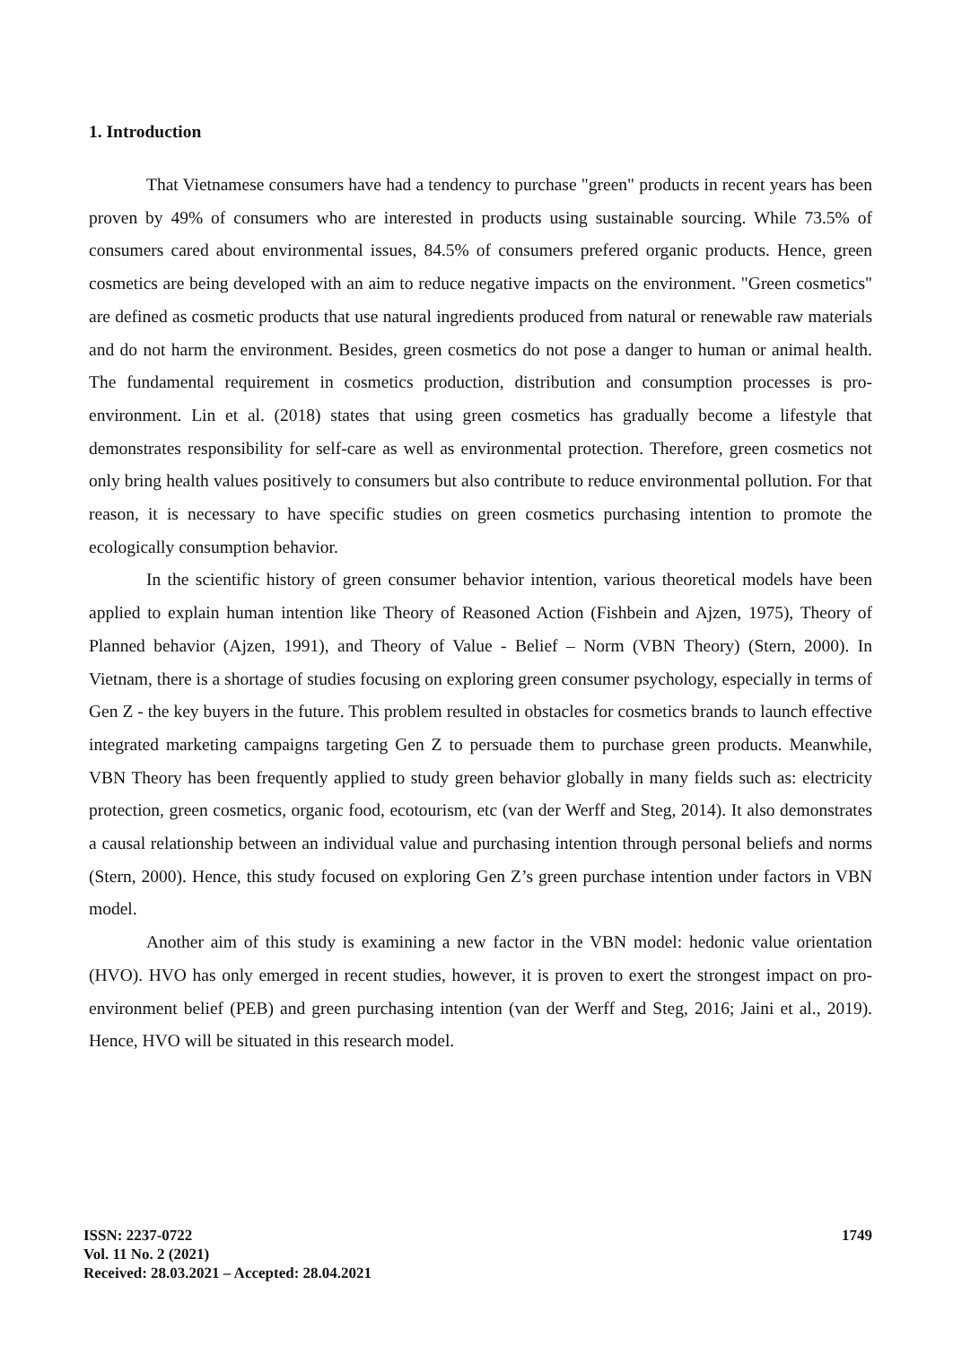1. Introduction
That Vietnamese consumers have had a tendency to purchase "green" products in recent years has been proven by 49% of consumers who are interested in products using sustainable sourcing. While 73.5% of consumers cared about environmental issues, 84.5% of consumers prefered organic products. Hence, green cosmetics are being developed with an aim to reduce negative impacts on the environment. "Green cosmetics" are defined as cosmetic products that use natural ingredients produced from natural or renewable raw materials and do not harm the environment. Besides, green cosmetics do not pose a danger to human or animal health. The fundamental requirement in cosmetics production, distribution and consumption processes is pro-environment. Lin et al. (2018) states that using green cosmetics has gradually become a lifestyle that demonstrates responsibility for self-care as well as environmental protection. Therefore, green cosmetics not only bring health values positively to consumers but also contribute to reduce environmental pollution. For that reason, it is necessary to have specific studies on green cosmetics purchasing intention to promote the ecologically consumption behavior.
In the scientific history of green consumer behavior intention, various theoretical models have been applied to explain human intention like Theory of Reasoned Action (Fishbein and Ajzen, 1975), Theory of Planned behavior (Ajzen, 1991), and Theory of Value - Belief – Norm (VBN Theory) (Stern, 2000). In Vietnam, there is a shortage of studies focusing on exploring green consumer psychology, especially in terms of Gen Z - the key buyers in the future. This problem resulted in obstacles for cosmetics brands to launch effective integrated marketing campaigns targeting Gen Z to persuade them to purchase green products. Meanwhile, VBN Theory has been frequently applied to study green behavior globally in many fields such as: electricity protection, green cosmetics, organic food, ecotourism, etc (van der Werff and Steg, 2014). It also demonstrates a causal relationship between an individual value and purchasing intention through personal beliefs and norms (Stern, 2000). Hence, this study focused on exploring Gen Z’s green purchase intention under factors in VBN model.
Another aim of this study is examining a new factor in the VBN model: hedonic value orientation (HVO). HVO has only emerged in recent studies, however, it is proven to exert the strongest impact on pro-environment belief (PEB) and green purchasing intention (van der Werff and Steg, 2016; Jaini et al., 2019). Hence, HVO will be situated in this research model.
ISSN: 2237-0722
Vol. 11 No. 2 (2021)
Received: 28.03.2021 – Accepted: 28.04.2021
1749